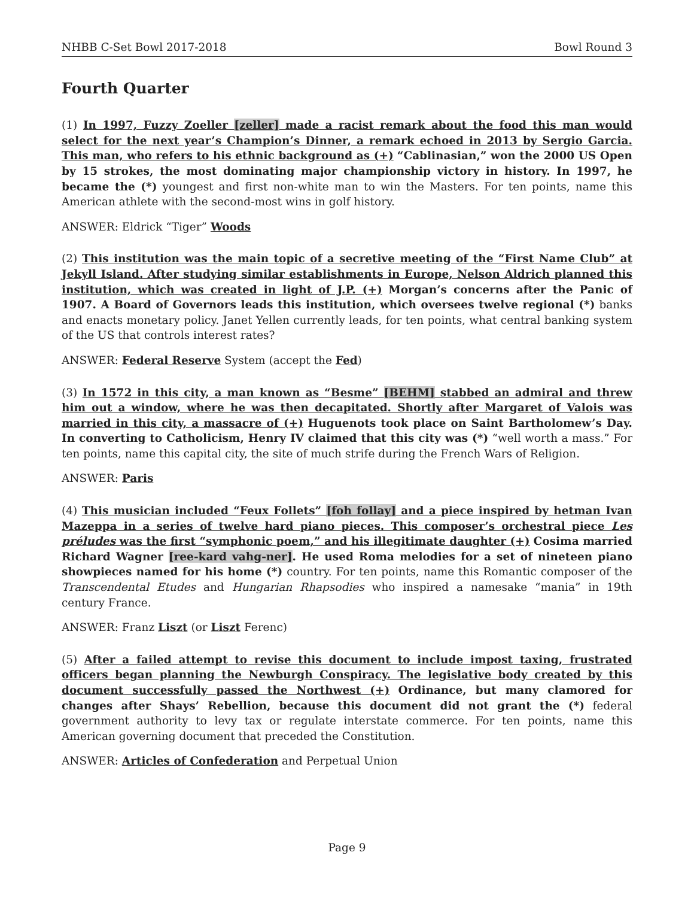NHBB C-Set Bowl 2017-2018 Bowl Round 3
Fourth Quarter
(1) In 1997, Fuzzy Zoeller [zeller] made a racist remark about the food this man would select for the next year’s Champion’s Dinner, a remark echoed in 2013 by Sergio Garcia. This man, who refers to his ethnic background as (+) “Cablinasian,” won the 2000 US Open by 15 strokes, the most dominating major championship victory in history. In 1997, he became the (*) youngest and first non-white man to win the Masters. For ten points, name this American athlete with the second-most wins in golf history.
ANSWER: Eldrick “Tiger” Woods
(2) This institution was the main topic of a secretive meeting of the “First Name Club” at Jekyll Island. After studying similar establishments in Europe, Nelson Aldrich planned this institution, which was created in light of J.P. (+) Morgan’s concerns after the Panic of 1907. A Board of Governors leads this institution, which oversees twelve regional (*) banks and enacts monetary policy. Janet Yellen currently leads, for ten points, what central banking system of the US that controls interest rates?
ANSWER: Federal Reserve System (accept the Fed)
(3) In 1572 in this city, a man known as “Besme” [BEHM] stabbed an admiral and threw him out a window, where he was then decapitated. Shortly after Margaret of Valois was married in this city, a massacre of (+) Huguenots took place on Saint Bartholomew’s Day. In converting to Catholicism, Henry IV claimed that this city was (*) “well worth a mass.” For ten points, name this capital city, the site of much strife during the French Wars of Religion.
ANSWER: Paris
(4) This musician included “Feux Follets” [foh follay] and a piece inspired by hetman Ivan Mazeppa in a series of twelve hard piano pieces. This composer’s orchestral piece Les préludes was the first “symphonic poem,” and his illegitimate daughter (+) Cosima married Richard Wagner [ree-kard vahg-ner]. He used Roma melodies for a set of nineteen piano showpieces named for his home (*) country. For ten points, name this Romantic composer of the Transcendental Etudes and Hungarian Rhapsodies who inspired a namesake “mania” in 19th century France.
ANSWER: Franz Liszt (or Liszt Ferenc)
(5) After a failed attempt to revise this document to include impost taxing, frustrated officers began planning the Newburgh Conspiracy. The legislative body created by this document successfully passed the Northwest (+) Ordinance, but many clamored for changes after Shays’ Rebellion, because this document did not grant the (*) federal government authority to levy tax or regulate interstate commerce. For ten points, name this American governing document that preceded the Constitution.
ANSWER: Articles of Confederation and Perpetual Union
Page 9